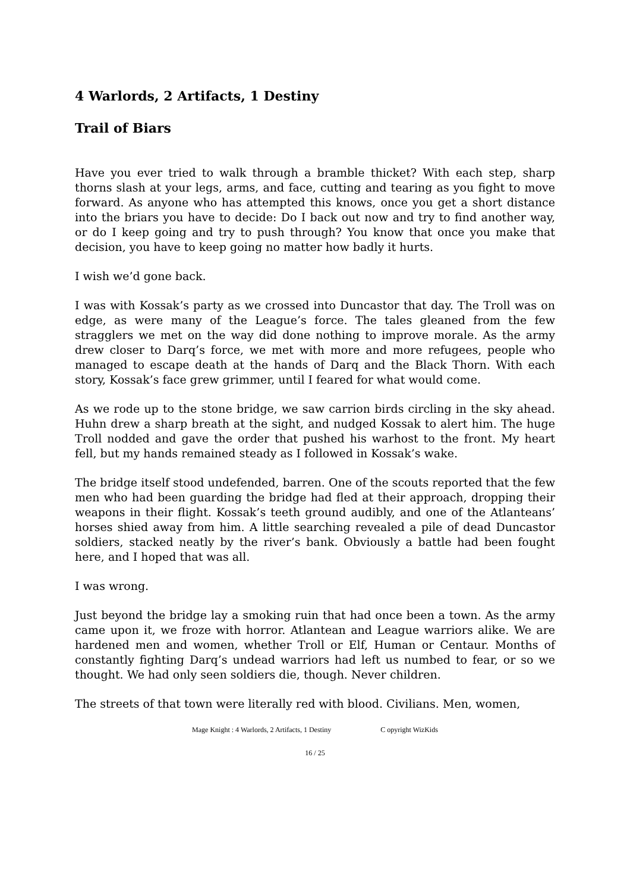4 Warlords, 2 Artifacts, 1 Destiny
Trail of Biars
Have you ever tried to walk through a bramble thicket? With each step, sharp thorns slash at your legs, arms, and face, cutting and tearing as you fight to move forward. As anyone who has attempted this knows, once you get a short distance into the briars you have to decide: Do I back out now and try to find another way, or do I keep going and try to push through? You know that once you make that decision, you have to keep going no matter how badly it hurts.
I wish we’d gone back.
I was with Kossak’s party as we crossed into Duncastor that day. The Troll was on edge, as were many of the League’s force. The tales gleaned from the few stragglers we met on the way did done nothing to improve morale. As the army drew closer to Darq’s force, we met with more and more refugees, people who managed to escape death at the hands of Darq and the Black Thorn. With each story, Kossak’s face grew grimmer, until I feared for what would come.
As we rode up to the stone bridge, we saw carrion birds circling in the sky ahead. Huhn drew a sharp breath at the sight, and nudged Kossak to alert him. The huge Troll nodded and gave the order that pushed his warhost to the front. My heart fell, but my hands remained steady as I followed in Kossak’s wake.
The bridge itself stood undefended, barren. One of the scouts reported that the few men who had been guarding the bridge had fled at their approach, dropping their weapons in their flight. Kossak’s teeth ground audibly, and one of the Atlanteans’ horses shied away from him. A little searching revealed a pile of dead Duncastor soldiers, stacked neatly by the river’s bank. Obviously a battle had been fought here, and I hoped that was all.
I was wrong.
Just beyond the bridge lay a smoking ruin that had once been a town. As the army came upon it, we froze with horror. Atlantean and League warriors alike. We are hardened men and women, whether Troll or Elf, Human or Centaur. Months of constantly fighting Darq’s undead warriors had left us numbed to fear, or so we thought. We had only seen soldiers die, though. Never children.
The streets of that town were literally red with blood. Civilians. Men, women,
Mage Knight : 4 Warlords, 2 Artifacts, 1 Destiny C opyright WizKids
16 / 25